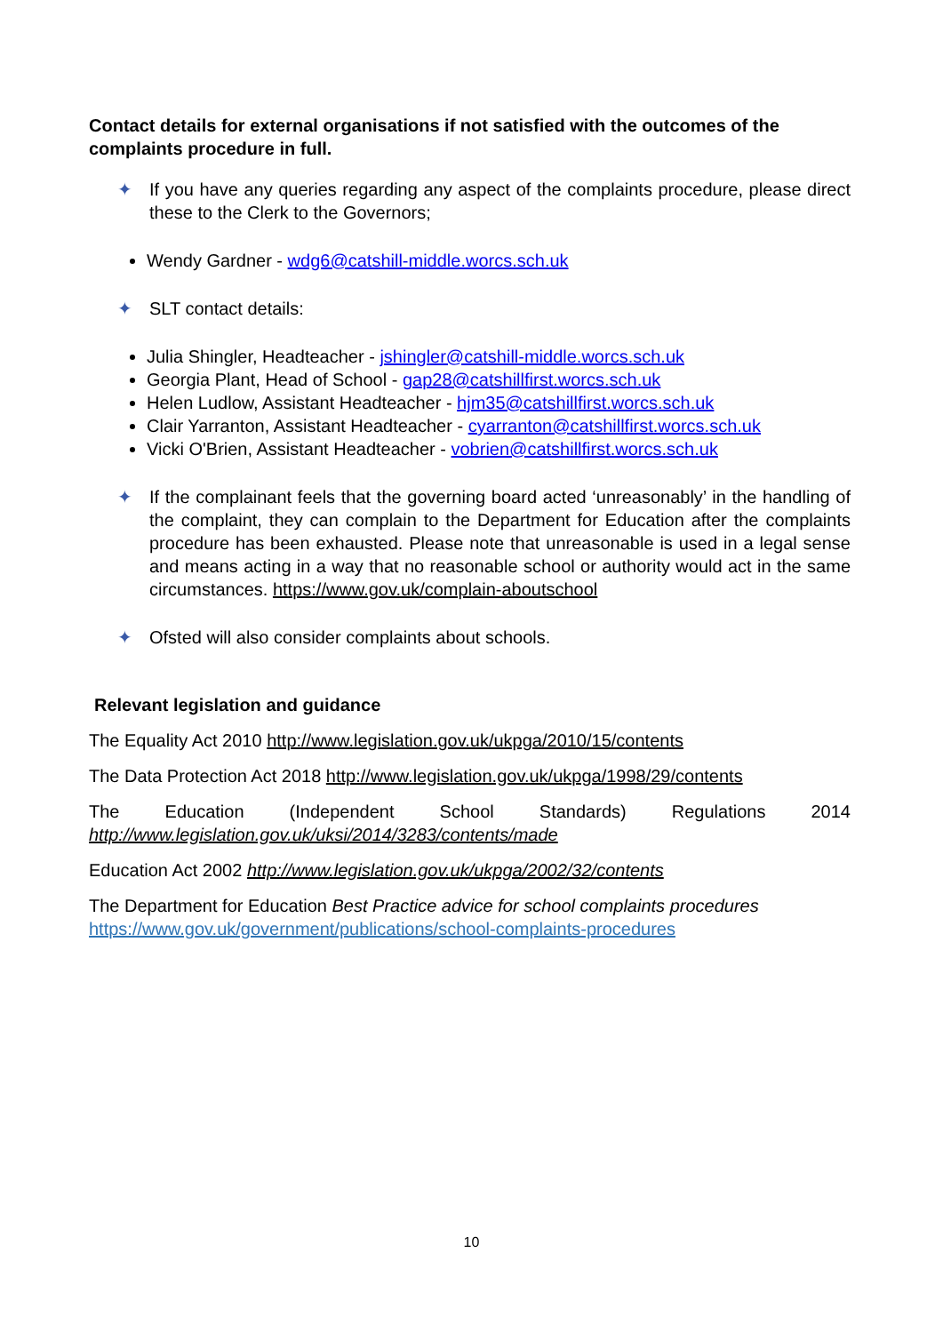Contact details for external organisations if not satisfied with the outcomes of the complaints procedure in full.
✦ If you have any queries regarding any aspect of the complaints procedure, please direct these to the Clerk to the Governors;
Wendy Gardner - wdg6@catshill-middle.worcs.sch.uk
✦ SLT contact details:
Julia Shingler, Headteacher - jshingler@catshill-middle.worcs.sch.uk
Georgia Plant, Head of School - gap28@catshillfirst.worcs.sch.uk
Helen Ludlow, Assistant Headteacher - hjm35@catshillfirst.worcs.sch.uk
Clair Yarranton, Assistant Headteacher - cyarranton@catshillfirst.worcs.sch.uk
Vicki O'Brien, Assistant Headteacher - vobrien@catshillfirst.worcs.sch.uk
✦ If the complainant feels that the governing board acted ‘unreasonably’ in the handling of the complaint, they can complain to the Department for Education after the complaints procedure has been exhausted. Please note that unreasonable is used in a legal sense and means acting in a way that no reasonable school or authority would act in the same circumstances. https://www.gov.uk/complain-aboutschool
✦ Ofsted will also consider complaints about schools.
Relevant legislation and guidance
The Equality Act 2010 http://www.legislation.gov.uk/ukpga/2010/15/contents
The Data Protection Act 2018 http://www.legislation.gov.uk/ukpga/1998/29/contents
The Education (Independent School Standards) Regulations 2014 http://www.legislation.gov.uk/uksi/2014/3283/contents/made
Education Act 2002 http://www.legislation.gov.uk/ukpga/2002/32/contents
The Department for Education Best Practice advice for school complaints procedures https://www.gov.uk/government/publications/school-complaints-procedures
10